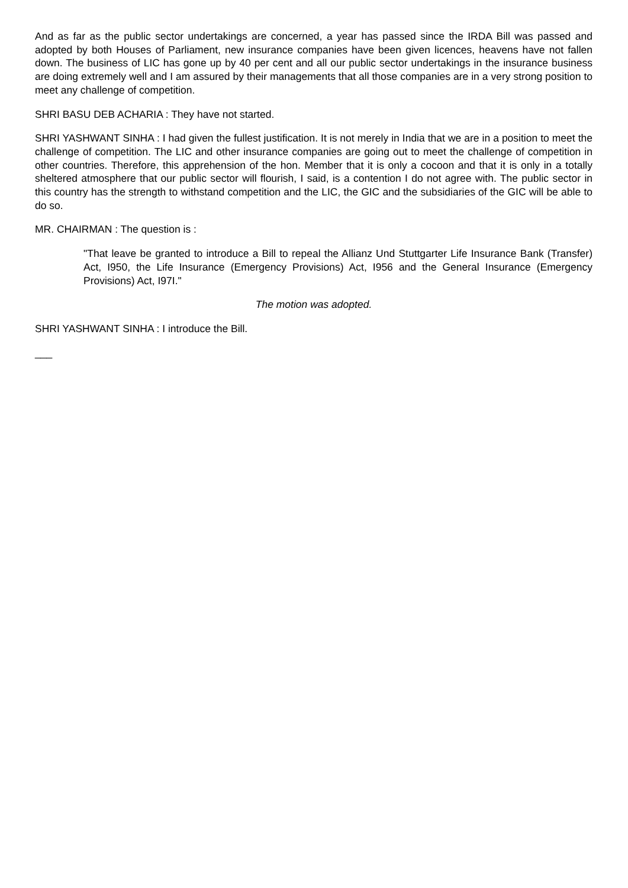And as far as the public sector undertakings are concerned, a year has passed since the IRDA Bill was passed and adopted by both Houses of Parliament, new insurance companies have been given licences, heavens have not fallen down. The business of LIC has gone up by 40 per cent and all our public sector undertakings in the insurance business are doing extremely well and I am assured by their managements that all those companies are in a very strong position to meet any challenge of competition.
SHRI BASU DEB ACHARIA : They have not started.
SHRI YASHWANT SINHA : I had given the fullest justification. It is not merely in India that we are in a position to meet the challenge of competition. The LIC and other insurance companies are going out to meet the challenge of competition in other countries. Therefore, this apprehension of the hon. Member that it is only a cocoon and that it is only in a totally sheltered atmosphere that our public sector will flourish, I said, is a contention I do not agree with. The public sector in this country has the strength to withstand competition and the LIC, the GIC and the subsidiaries of the GIC will be able to do so.
MR. CHAIRMAN : The question is :
"That leave be granted to introduce a Bill to repeal the Allianz Und Stuttgarter Life Insurance Bank (Transfer) Act, I950, the Life Insurance (Emergency Provisions) Act, I956 and the General Insurance (Emergency Provisions) Act, I97I."
The motion was adopted.
SHRI YASHWANT SINHA : I introduce the Bill.
___